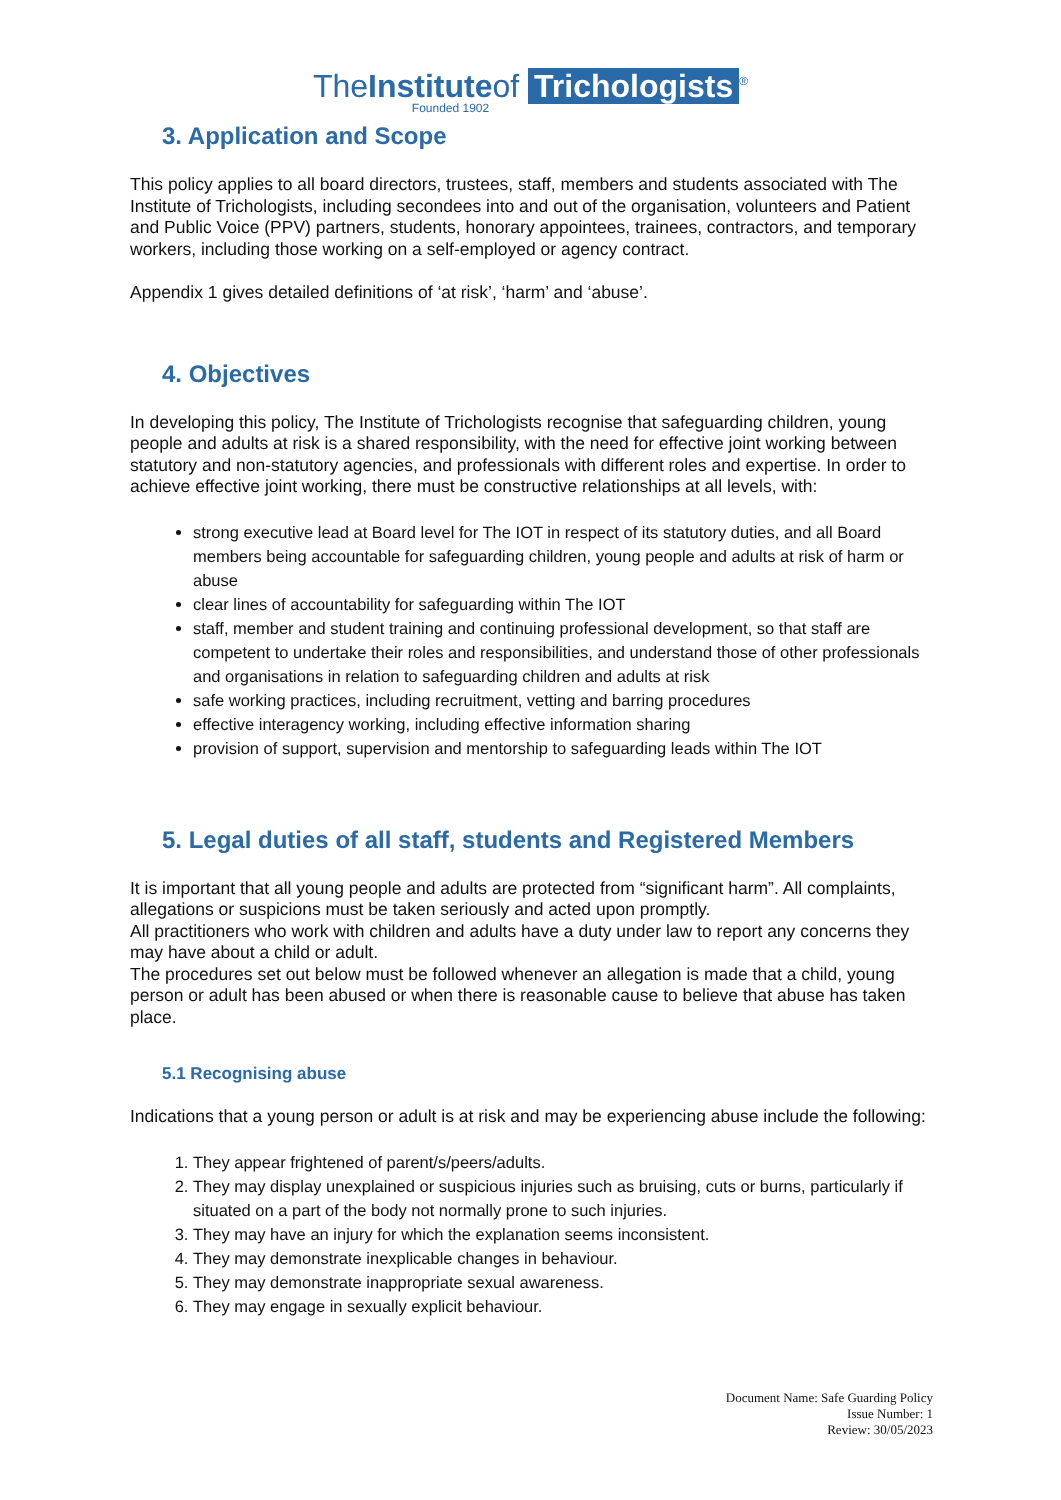TheInstituteof Trichologists<sup>®</sup>
Founded 1902
3. Application and Scope
This policy applies to all board directors, trustees, staff, members and students associated with The Institute of Trichologists, including secondees into and out of the organisation, volunteers and Patient and Public Voice (PPV) partners, students, honorary appointees, trainees, contractors, and temporary workers, including those working on a self-employed or agency contract.
Appendix 1 gives detailed definitions of ‘at risk’, ‘harm’ and ‘abuse’.
4. Objectives
In developing this policy, The Institute of Trichologists recognise that safeguarding children, young people and adults at risk is a shared responsibility, with the need for effective joint working between statutory and non-statutory agencies, and professionals with different roles and expertise. In order to achieve effective joint working, there must be constructive relationships at all levels, with:
strong executive lead at Board level for The IOT in respect of its statutory duties, and all Board members being accountable for safeguarding children, young people and adults at risk of harm or abuse
clear lines of accountability for safeguarding within The IOT
staff, member and student training and continuing professional development, so that staff are competent to undertake their roles and responsibilities, and understand those of other professionals and organisations in relation to safeguarding children and adults at risk
safe working practices, including recruitment, vetting and barring procedures
effective interagency working, including effective information sharing
provision of support, supervision and mentorship to safeguarding leads within The IOT
5. Legal duties of all staff, students and Registered Members
It is important that all young people and adults are protected from “significant harm”. All complaints, allegations or suspicions must be taken seriously and acted upon promptly.
All practitioners who work with children and adults have a duty under law to report any concerns they may have about a child or adult.
The procedures set out below must be followed whenever an allegation is made that a child, young person or adult has been abused or when there is reasonable cause to believe that abuse has taken place.
5.1 Recognising abuse
Indications that a young person or adult is at risk and may be experiencing abuse include the following:
1. They appear frightened of parent/s/peers/adults.
2. They may display unexplained or suspicious injuries such as bruising, cuts or burns, particularly if situated on a part of the body not normally prone to such injuries.
3. They may have an injury for which the explanation seems inconsistent.
4. They may demonstrate inexplicable changes in behaviour.
5. They may demonstrate inappropriate sexual awareness.
6. They may engage in sexually explicit behaviour.
Document Name: Safe Guarding Policy
Issue Number: 1
Review: 30/05/2023